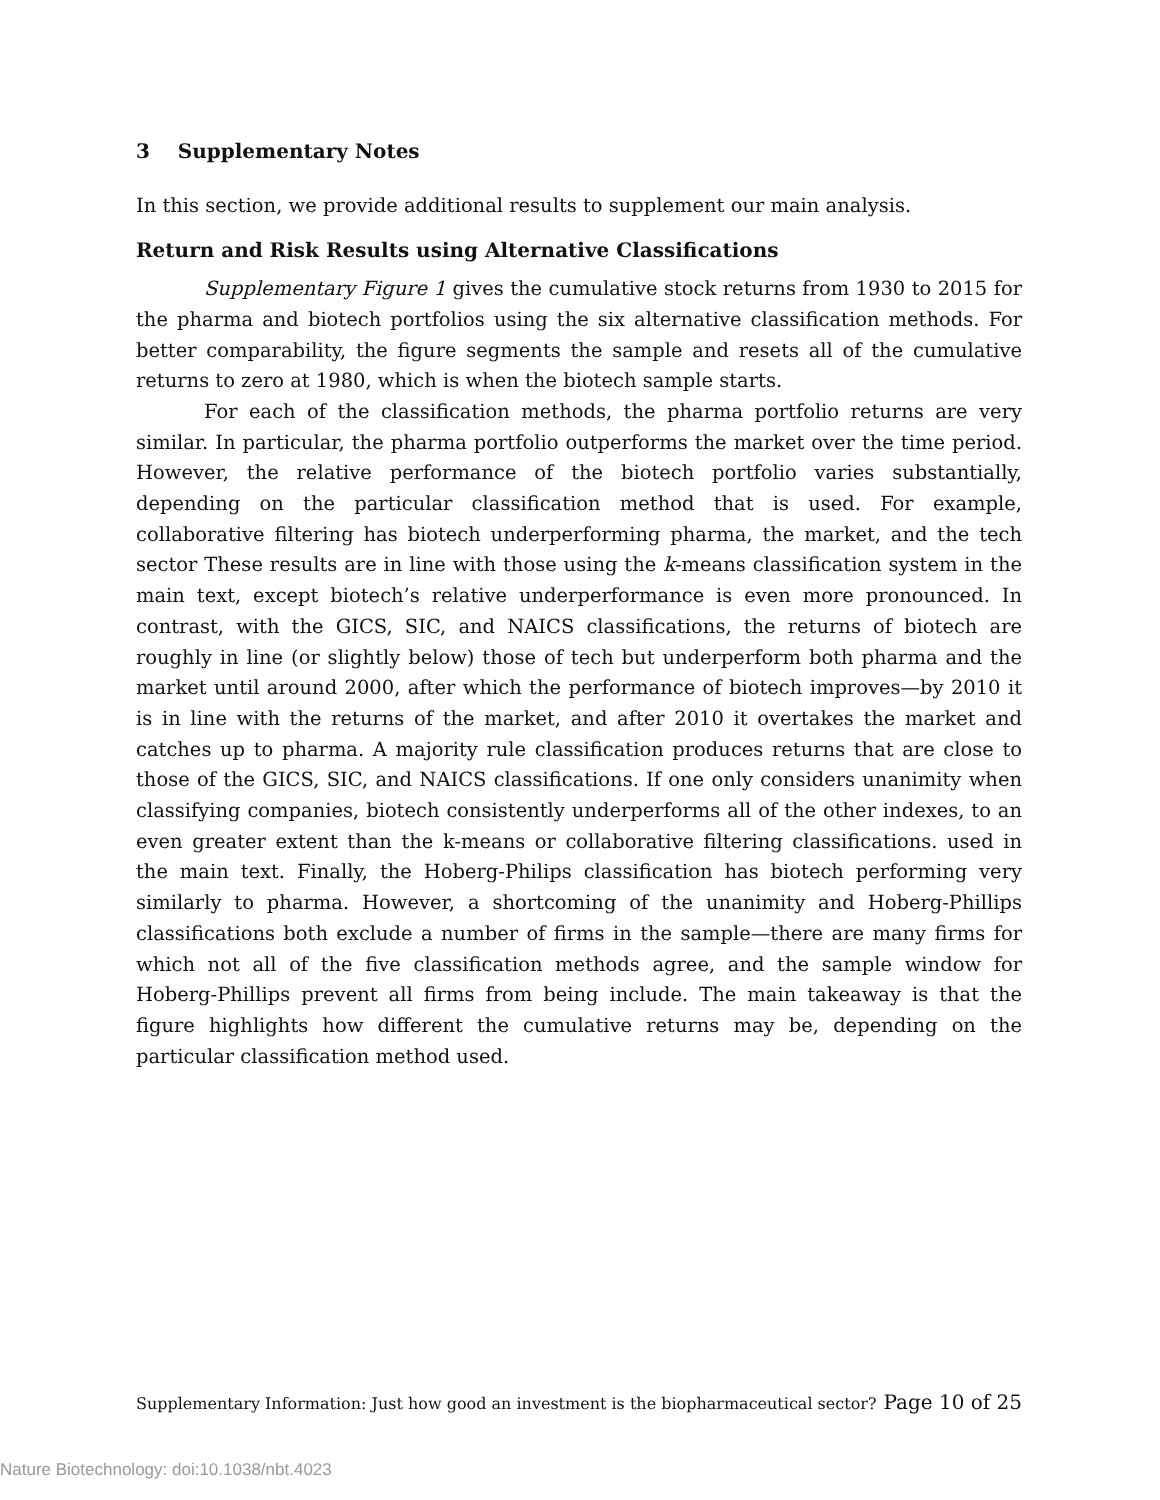3 Supplementary Notes
In this section, we provide additional results to supplement our main analysis.
Return and Risk Results using Alternative Classifications
Supplementary Figure 1 gives the cumulative stock returns from 1930 to 2015 for the pharma and biotech portfolios using the six alternative classification methods. For better comparability, the figure segments the sample and resets all of the cumulative returns to zero at 1980, which is when the biotech sample starts.
For each of the classification methods, the pharma portfolio returns are very similar. In particular, the pharma portfolio outperforms the market over the time period. However, the relative performance of the biotech portfolio varies substantially, depending on the particular classification method that is used. For example, collaborative filtering has biotech underperforming pharma, the market, and the tech sector These results are in line with those using the k-means classification system in the main text, except biotech’s relative underperformance is even more pronounced. In contrast, with the GICS, SIC, and NAICS classifications, the returns of biotech are roughly in line (or slightly below) those of tech but underperform both pharma and the market until around 2000, after which the performance of biotech improves—by 2010 it is in line with the returns of the market, and after 2010 it overtakes the market and catches up to pharma. A majority rule classification produces returns that are close to those of the GICS, SIC, and NAICS classifications. If one only considers unanimity when classifying companies, biotech consistently underperforms all of the other indexes, to an even greater extent than the k-means or collaborative filtering classifications. used in the main text. Finally, the Hoberg-Philips classification has biotech performing very similarly to pharma. However, a shortcoming of the unanimity and Hoberg-Phillips classifications both exclude a number of firms in the sample—there are many firms for which not all of the five classification methods agree, and the sample window for Hoberg-Phillips prevent all firms from being include. The main takeaway is that the figure highlights how different the cumulative returns may be, depending on the particular classification method used.
Supplementary Information: Just how good an investment is the biopharmaceutical sector? Page 10 of 25
Nature Biotechnology: doi:10.1038/nbt.4023